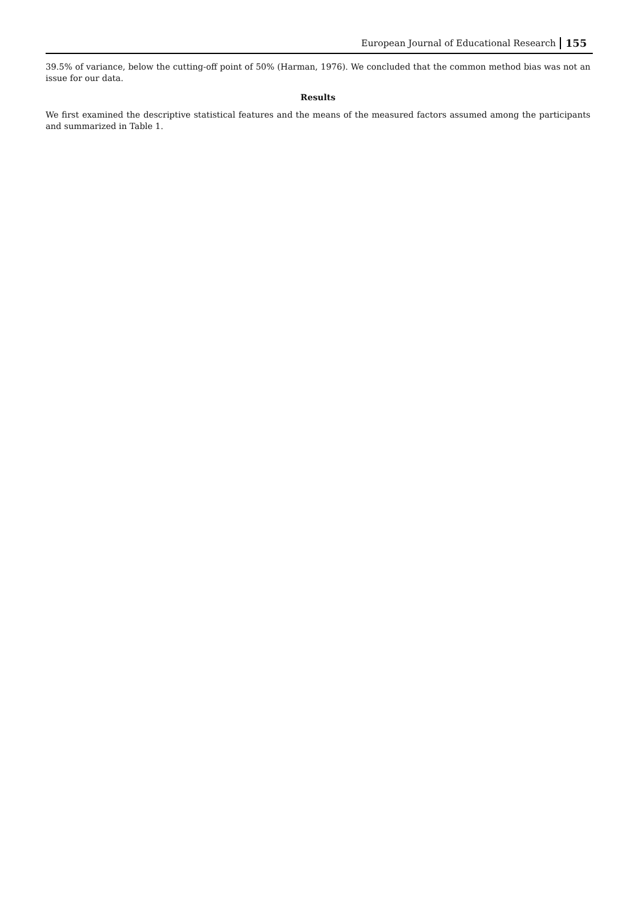European Journal of Educational Research 155
39.5% of variance, below the cutting-off point of 50% (Harman, 1976). We concluded that the common method bias was not an issue for our data.
Results
We first examined the descriptive statistical features and the means of the measured factors assumed among the participants and summarized in Table 1.